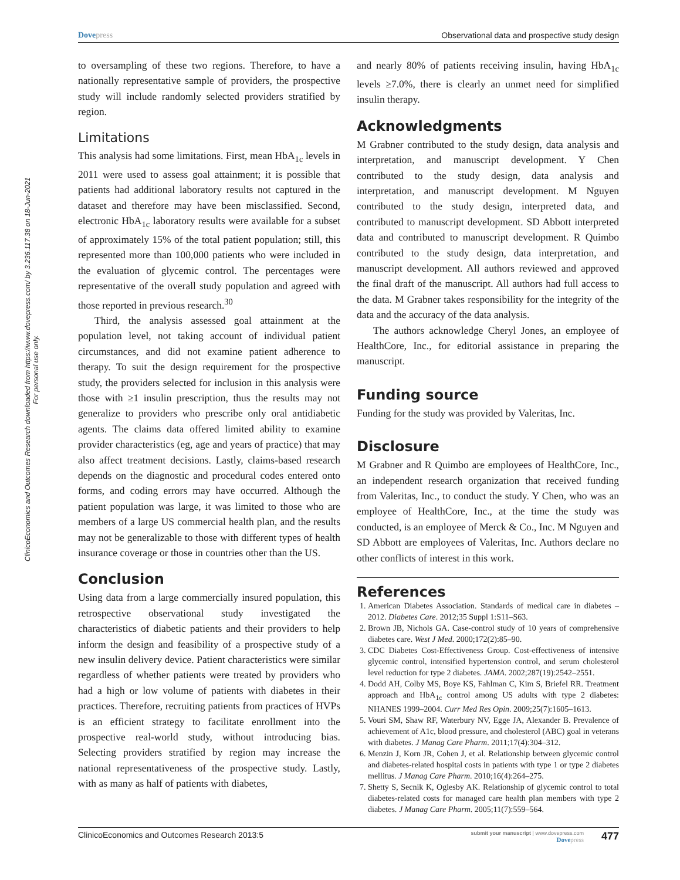ClinicoEconomics and Outcomes Research downloaded from https://www.dovepress.com/ by 3.236.117.38 on 18-Jun-2021
For personal use only.
Dovepress Observational data and prospective study design
to oversampling of these two regions. Therefore, to have a nationally representative sample of providers, the prospective study will include randomly selected providers stratified by region.
Limitations
This analysis had some limitations. First, mean HbA<sub>1c</sub> levels in 2011 were used to assess goal attainment; it is possible that patients had additional laboratory results not captured in the dataset and therefore may have been misclassified. Second, electronic HbA<sub>1c</sub> laboratory results were available for a subset of approximately 15% of the total patient population; still, this represented more than 100,000 patients who were included in the evaluation of glycemic control. The percentages were representative of the overall study population and agreed with those reported in previous research.<sup>30</sup>
Third, the analysis assessed goal attainment at the population level, not taking account of individual patient circumstances, and did not examine patient adherence to therapy. To suit the design requirement for the prospective study, the providers selected for inclusion in this analysis were those with ≥1 insulin prescription, thus the results may not generalize to providers who prescribe only oral antidiabetic agents. The claims data offered limited ability to examine provider characteristics (eg, age and years of practice) that may also affect treatment decisions. Lastly, claims-based research depends on the diagnostic and procedural codes entered onto forms, and coding errors may have occurred. Although the patient population was large, it was limited to those who are members of a large US commercial health plan, and the results may not be generalizable to those with different types of health insurance coverage or those in countries other than the US.
Conclusion
Using data from a large commercially insured population, this retrospective observational study investigated the characteristics of diabetic patients and their providers to help inform the design and feasibility of a prospective study of a new insulin delivery device. Patient characteristics were similar regardless of whether patients were treated by providers who had a high or low volume of patients with diabetes in their practices. Therefore, recruiting patients from practices of HVPs is an efficient strategy to facilitate enrollment into the prospective real-world study, without introducing bias. Selecting providers stratified by region may increase the national representativeness of the prospective study. Lastly, with as many as half of patients with diabetes,
and nearly 80% of patients receiving insulin, having HbA<sub>1c</sub> levels ≥7.0%, there is clearly an unmet need for simplified insulin therapy.
Acknowledgments
M Grabner contributed to the study design, data analysis and interpretation, and manuscript development. Y Chen contributed to the study design, data analysis and interpretation, and manuscript development. M Nguyen contributed to the study design, interpreted data, and contributed to manuscript development. SD Abbott interpreted data and contributed to manuscript development. R Quimbo contributed to the study design, data interpretation, and manuscript development. All authors reviewed and approved the final draft of the manuscript. All authors had full access to the data. M Grabner takes responsibility for the integrity of the data and the accuracy of the data analysis.
The authors acknowledge Cheryl Jones, an employee of HealthCore, Inc., for editorial assistance in preparing the manuscript.
Funding source
Funding for the study was provided by Valeritas, Inc.
Disclosure
M Grabner and R Quimbo are employees of HealthCore, Inc., an independent research organization that received funding from Valeritas, Inc., to conduct the study. Y Chen, who was an employee of HealthCore, Inc., at the time the study was conducted, is an employee of Merck & Co., Inc. M Nguyen and SD Abbott are employees of Valeritas, Inc. Authors declare no other conflicts of interest in this work.
References
1. American Diabetes Association. Standards of medical care in diabetes – 2012. Diabetes Care. 2012;35 Suppl 1:S11–S63.
2. Brown JB, Nichols GA. Case-control study of 10 years of comprehensive diabetes care. West J Med. 2000;172(2):85–90.
3. CDC Diabetes Cost-Effectiveness Group. Cost-effectiveness of intensive glycemic control, intensified hypertension control, and serum cholesterol level reduction for type 2 diabetes. JAMA. 2002;287(19):2542–2551.
4. Dodd AH, Colby MS, Boye KS, Fahlman C, Kim S, Briefel RR. Treatment approach and HbA<sub>1c</sub> control among US adults with type 2 diabetes: NHANES 1999–2004. Curr Med Res Opin. 2009;25(7):1605–1613.
5. Vouri SM, Shaw RF, Waterbury NV, Egge JA, Alexander B. Prevalence of achievement of A1c, blood pressure, and cholesterol (ABC) goal in veterans with diabetes. J Manag Care Pharm. 2011;17(4):304–312.
6. Menzin J, Korn JR, Cohen J, et al. Relationship between glycemic control and diabetes-related hospital costs in patients with type 1 or type 2 diabetes mellitus. J Manag Care Pharm. 2010;16(4):264–275.
7. Shetty S, Secnik K, Oglesby AK. Relationship of glycemic control to total diabetes-related costs for managed care health plan members with type 2 diabetes. J Manag Care Pharm. 2005;11(7):559–564.
ClinicoEconomics and Outcomes Research 2013:5 submit your manuscript | www.dovepress.com
Dovepress 477